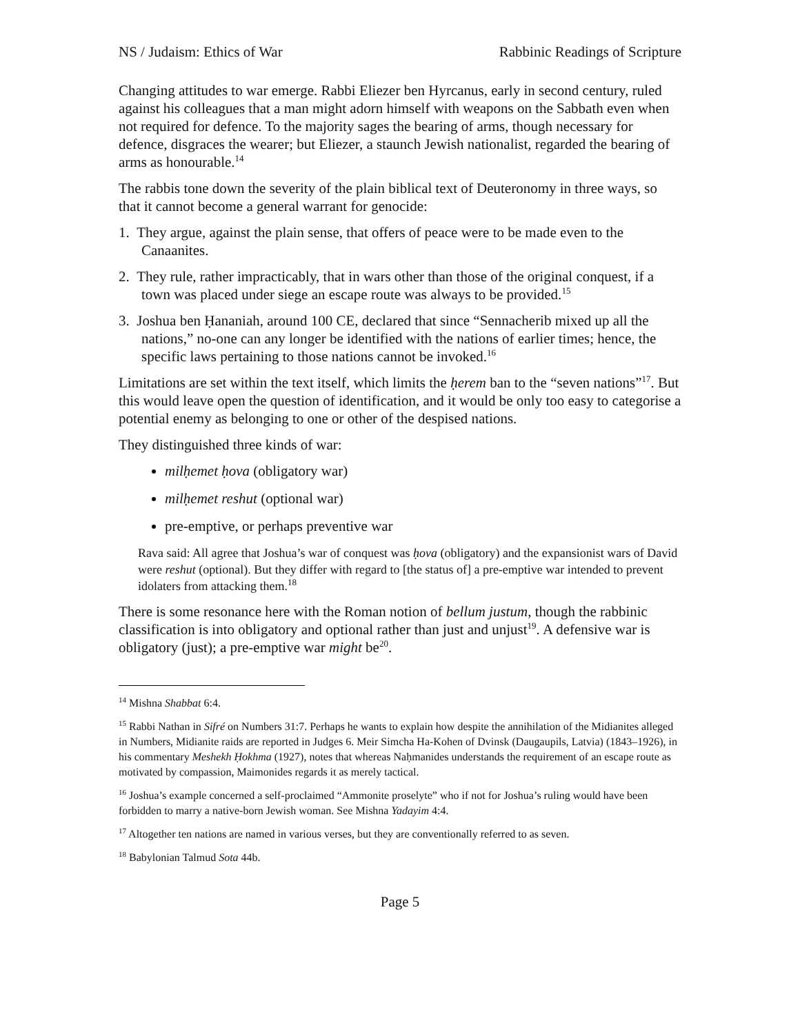NS / Judaism: Ethics of War Rabbinic Readings of Scripture
Changing attitudes to war emerge. Rabbi Eliezer ben Hyrcanus, early in second century, ruled against his colleagues that a man might adorn himself with weapons on the Sabbath even when not required for defence. To the majority sages the bearing of arms, though necessary for defence, disgraces the wearer; but Eliezer, a staunch Jewish nationalist, regarded the bearing of arms as honourable.<sup>14</sup>
The rabbis tone down the severity of the plain biblical text of Deuteronomy in three ways, so that it cannot become a general warrant for genocide:
1. They argue, against the plain sense, that offers of peace were to be made even to the Canaanites.
2. They rule, rather impracticably, that in wars other than those of the original conquest, if a town was placed under siege an escape route was always to be provided.<sup>15</sup>
3. Joshua ben Ḥananiah, around 100 CE, declared that since “Sennacherib mixed up all the nations,” no-one can any longer be identified with the nations of earlier times; hence, the specific laws pertaining to those nations cannot be invoked.<sup>16</sup>
Limitations are set within the text itself, which limits the ḥerem ban to the “seven nations”<sup>17</sup>. But this would leave open the question of identification, and it would be only too easy to categorise a potential enemy as belonging to one or other of the despised nations.
They distinguished three kinds of war:
milḥemet ḥova (obligatory war)
milḥemet reshut (optional war)
pre-emptive, or perhaps preventive war
Rava said: All agree that Joshua’s war of conquest was ḥova (obligatory) and the expansionist wars of David were reshut (optional). But they differ with regard to [the status of] a pre-emptive war intended to prevent idolaters from attacking them.<sup>18</sup>
There is some resonance here with the Roman notion of bellum justum, though the rabbinic classification is into obligatory and optional rather than just and unjust<sup>19</sup>. A defensive war is obligatory (just); a pre-emptive war might be<sup>20</sup>.
<sup>14</sup> Mishna Shabbat 6:4.
<sup>15</sup> Rabbi Nathan in Sifré on Numbers 31:7. Perhaps he wants to explain how despite the annihilation of the Midianites alleged in Numbers, Midianite raids are reported in Judges 6. Meir Simcha Ha-Kohen of Dvinsk (Daugaupils, Latvia) (1843–1926), in his commentary Meshekh Ḥokhma (1927), notes that whereas Naḥmanides understands the requirement of an escape route as motivated by compassion, Maimonides regards it as merely tactical.
<sup>16</sup> Joshua’s example concerned a self-proclaimed “Ammonite proselyte” who if not for Joshua’s ruling would have been forbidden to marry a native-born Jewish woman. See Mishna Yadayim 4:4.
<sup>17</sup> Altogether ten nations are named in various verses, but they are conventionally referred to as seven.
<sup>18</sup> Babylonian Talmud Sota 44b.
Page 5